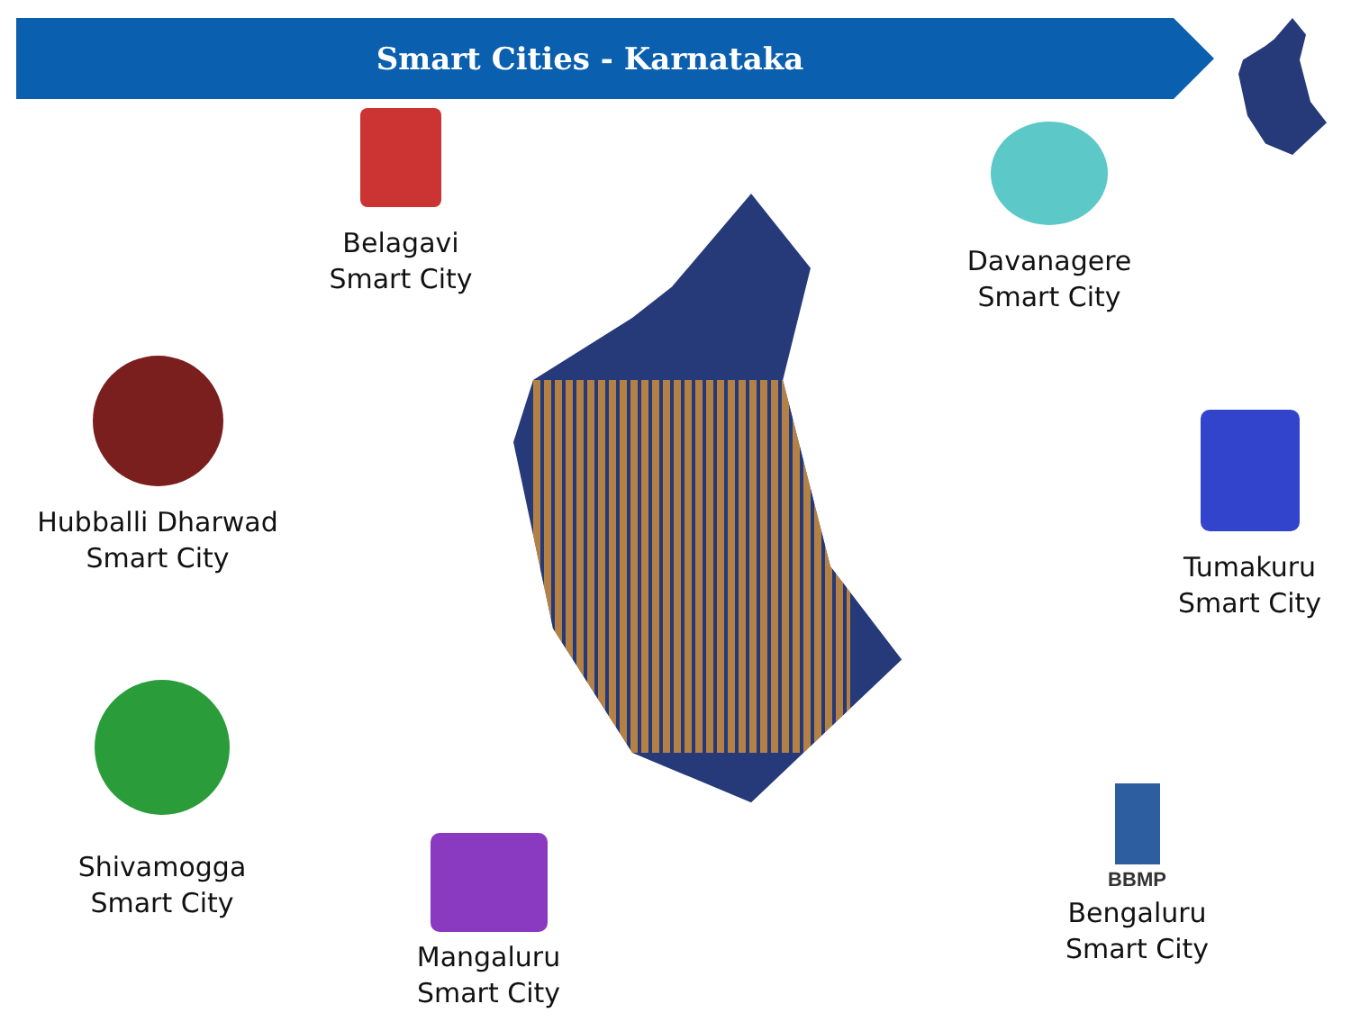Smart Cities - Karnataka
Belagavi
Smart City
Davanagere
Smart City
Hubballi Dharwad
Smart City
Tumakuru
Smart City
Shivamogga
Smart City
Mangaluru
Smart City
BBMP
Bengaluru
Smart City